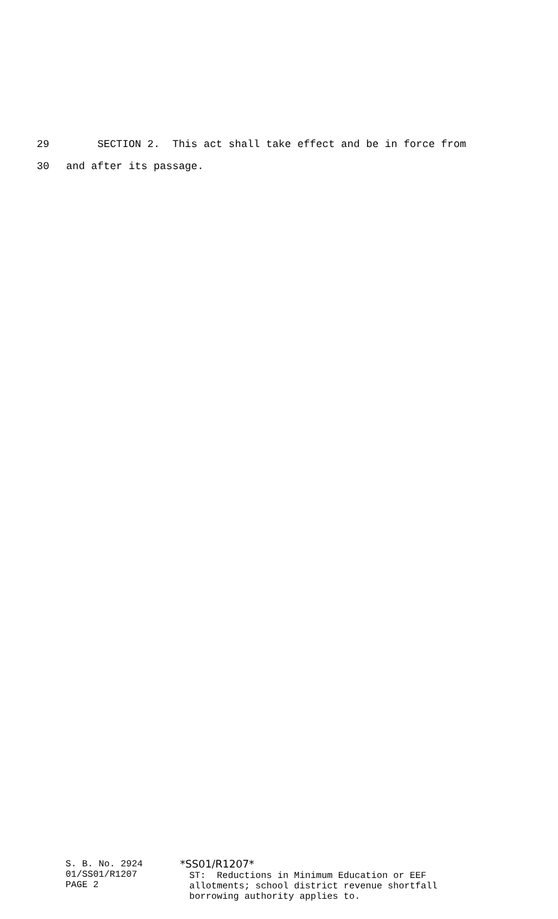29 SECTION 2. This act shall take effect and be in force from
30 and after its passage.
S. B. No. 2924 01/SS01/R1207 PAGE 2
*SS01/R1207* ST: Reductions in Minimum Education or EEF allotments; school district revenue shortfall borrowing authority applies to.